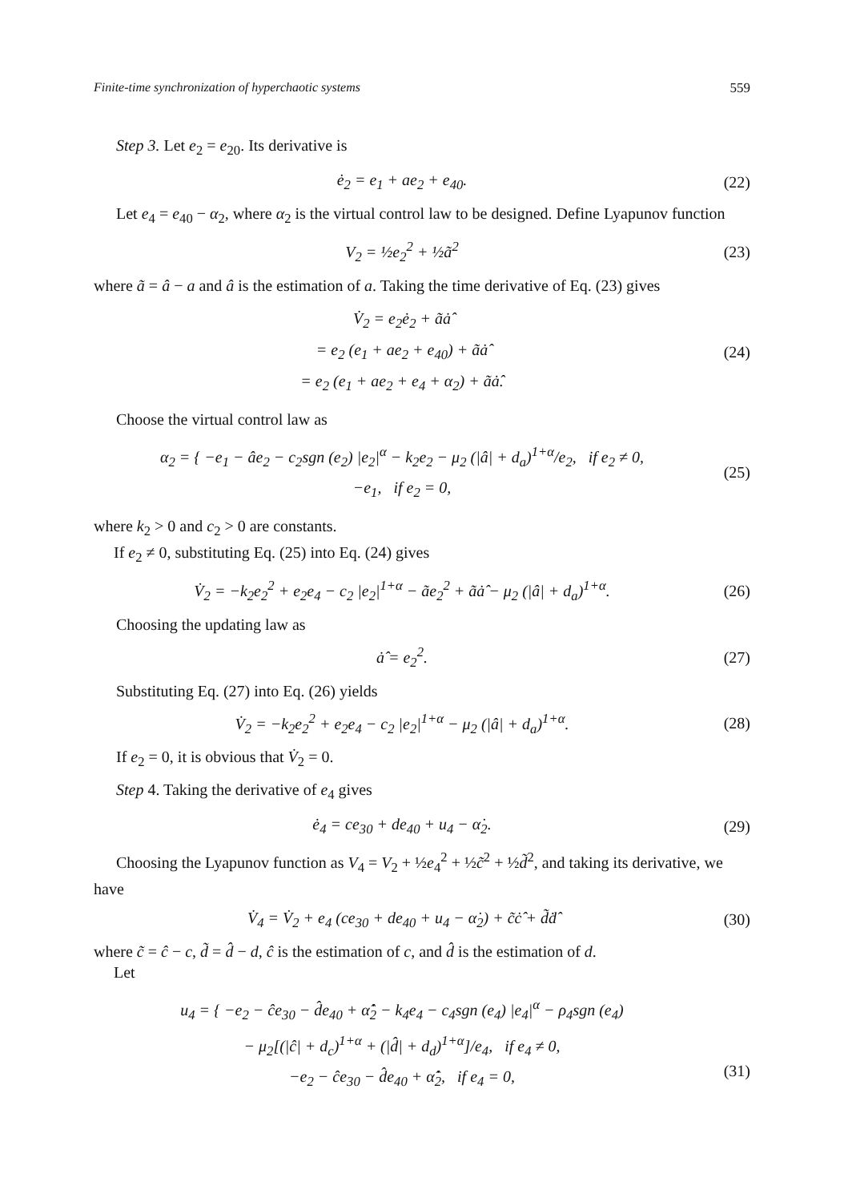Finite-time synchronization of hyperchaotic systems 559
Step 3. Let e<sub>2</sub> = e<sub>20</sub>. Its derivative is
ė<sub>2</sub> = e<sub>1</sub> + ae<sub>2</sub> + e<sub>40</sub>. (22)
Let e<sub>4</sub> = e<sub>40</sub> − α<sub>2</sub>, where α<sub>2</sub> is the virtual control law to be designed. Define Lyapunov function
V<sub>2</sub> = ½e<sub>2</sub><sup>2</sup> + ½ã<sup>2</sup> (23)
where ã = â − a and â is the estimation of a. Taking the time derivative of Eq. (23) gives
V̇<sub>2</sub> = e<sub>2</sub>ė<sub>2</sub> + ãȧ̂
= e<sub>2</sub> (e<sub>1</sub> + ae<sub>2</sub> + e<sub>40</sub>) + ãȧ̂
= e<sub>2</sub> (e<sub>1</sub> + ae<sub>2</sub> + e<sub>4</sub> + α<sub>2</sub>) + ãȧ̂. (24)
Choose the virtual control law as
α<sub>2</sub> = { −e<sub>1</sub> − âe<sub>2</sub> − c<sub>2</sub>sgn (e<sub>2</sub>) |e<sub>2</sub>|<sup>α</sup> − k<sub>2</sub>e<sub>2</sub> − μ<sub>2</sub> (|â| + d<sub>a</sub>)<sup>1+α</sup>/e<sub>2</sub>, if e<sub>2</sub> ≠ 0,
−e<sub>1</sub>, if e<sub>2</sub> = 0, (25)
where k<sub>2</sub> > 0 and c<sub>2</sub> > 0 are constants.
If e<sub>2</sub> ≠ 0, substituting Eq. (25) into Eq. (24) gives
V̇<sub>2</sub> = −k<sub>2</sub>e<sub>2</sub><sup>2</sup> + e<sub>2</sub>e<sub>4</sub> − c<sub>2</sub> |e<sub>2</sub>|<sup>1+α</sup> − ãe<sub>2</sub><sup>2</sup> + ãȧ̂ − μ<sub>2</sub> (|â| + d<sub>a</sub>)<sup>1+α</sup>. (26)
Choosing the updating law as
ȧ̂ = e<sub>2</sub><sup>2</sup>. (27)
Substituting Eq. (27) into Eq. (26) yields
V̇<sub>2</sub> = −k<sub>2</sub>e<sub>2</sub><sup>2</sup> + e<sub>2</sub>e<sub>4</sub> − c<sub>2</sub> |e<sub>2</sub>|<sup>1+α</sup> − μ<sub>2</sub> (|â| + d<sub>a</sub>)<sup>1+α</sup>. (28)
If e<sub>2</sub> = 0, it is obvious that V̇<sub>2</sub> = 0.
Step 4. Taking the derivative of e<sub>4</sub> gives
ė<sub>4</sub> = ce<sub>30</sub> + de<sub>40</sub> + u<sub>4</sub> − α̇<sub>2</sub>. (29)
Choosing the Lyapunov function as V<sub>4</sub> = V<sub>2</sub> + ½e<sub>4</sub><sup>2</sup> + ½c̃<sup>2</sup> + ½d̃<sup>2</sup>, and taking its derivative, we have
V̇<sub>4</sub> = V̇<sub>2</sub> + e<sub>4</sub> (ce<sub>30</sub> + de<sub>40</sub> + u<sub>4</sub> − α̇<sub>2</sub>) + c̃ċ̂ + d̃ḋ̂ (30)
where c̃ = ĉ − c, d̃ = d̂ − d, ĉ is the estimation of c, and d̂ is the estimation of d.
Let
u<sub>4</sub> = { −e<sub>2</sub> − ĉe<sub>30</sub> − d̂e<sub>40</sub> + α̇̂<sub>2</sub> − k<sub>4</sub>e<sub>4</sub> − c<sub>4</sub>sgn (e<sub>4</sub>) |e<sub>4</sub>|<sup>α</sup> − ρ<sub>4</sub>sgn (e<sub>4</sub>)
− μ<sub>2</sub>[(|ĉ| + d<sub>c</sub>)<sup>1+α</sup> + (|d̂| + d<sub>d</sub>)<sup>1+α</sup>]/e<sub>4</sub>, if e<sub>4</sub> ≠ 0,
−e<sub>2</sub> − ĉe<sub>30</sub> − d̂e<sub>40</sub> + α̇̂<sub>2</sub>, if e<sub>4</sub> = 0,
(31)